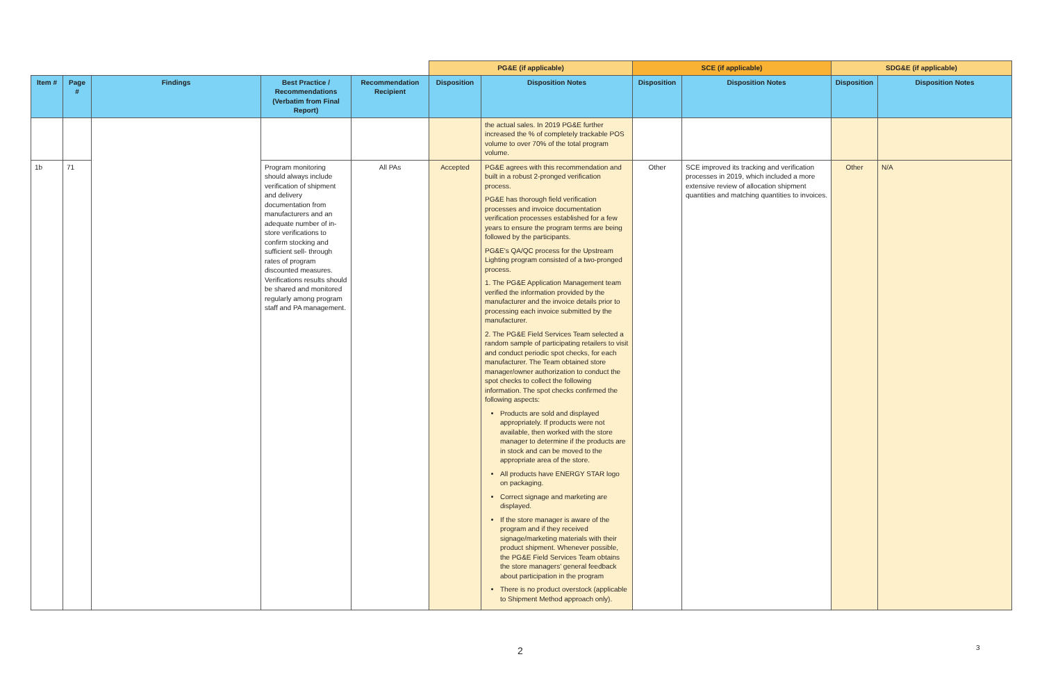| | | | | | PG&E (if applicable) | | SCE (if applicable) | | SDG&E (if applicable) | |
| --- | --- | --- | --- | --- | --- | --- | --- | --- | --- | --- |
| Item # | Page # | Findings | Best Practice / Recommendations (Verbatim from Final Report) | Recommendation Recipient | Disposition | Disposition Notes | Disposition | Disposition Notes | Disposition | Disposition Notes |
| | | | | | | the actual sales. In 2019 PG&E further increased the % of completely trackable POS volume to over 70% of the total program volume. | | | | |
| 1b | 71 | | Program monitoring should always include verification of shipment and delivery documentation from manufacturers and an adequate number of in-store verifications to confirm stocking and sufficient sell- through rates of program discounted measures. Verifications results should be shared and monitored regularly among program staff and PA management. | All PAs | Accepted | PG&E agrees with this recommendation and built in a robust 2-pronged verification process. PG&E has thorough field verification processes and invoice documentation verification processes established for a few years to ensure the program terms are being followed by the participants. PG&E's QA/QC process for the Upstream Lighting program consisted of a two-pronged process. 1. The PG&E Application Management team verified the information provided by the manufacturer and the invoice details prior to processing each invoice submitted by the manufacturer. 2. The PG&E Field Services Team selected a random sample of participating retailers to visit and conduct periodic spot checks, for each manufacturer. The Team obtained store manager/owner authorization to conduct the spot checks to collect the following information. The spot checks confirmed the following aspects: Products are sold and displayed appropriately. If products were not available, then worked with the store manager to determine if the products are in stock and can be moved to the appropriate area of the store. All products have ENERGY STAR logo on packaging. Correct signage and marketing are displayed. If the store manager is aware of the program and if they received signage/marketing materials with their product shipment. Whenever possible, the PG&E Field Services Team obtains the store managers' general feedback about participation in the program There is no product overstock (applicable to Shipment Method approach only). | Other | SCE improved its tracking and verification processes in 2019, which included a more extensive review of allocation shipment quantities and matching quantities to invoices. | Other | N/A |
2 3